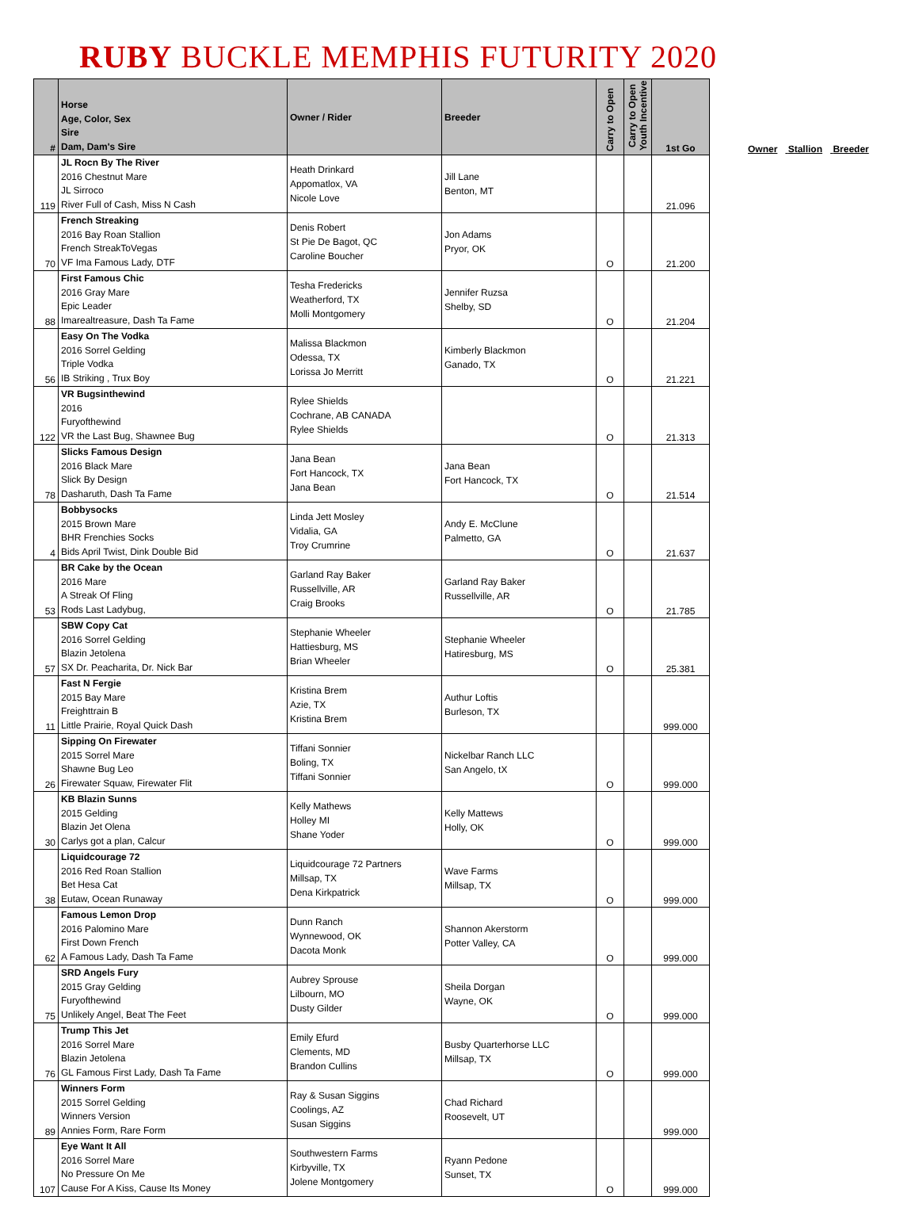RUBY BUCKLE MEMPHIS FUTURITY 2020
| # | Horse Age, Color, Sex Sire Dam, Dam's Sire | Owner / Rider | Breeder | Carry to Open | Carry to Open Youth Incentive | 1st Go |
| --- | --- | --- | --- | --- | --- | --- |
| 119 | JL Rocn By The River 2016 Chestnut Mare JL Sirroco River Full of Cash, Miss N Cash | Heath Drinkard Appomatlox, VA Nicole Love | Jill Lane Benton, MT | | | 21.096 |
| 70 | French Streaking 2016 Bay Roan Stallion French StreakToVegas VF Ima Famous Lady, DTF | Denis Robert St Pie De Bagot, QC Caroline Boucher | Jon Adams Pryor, OK | O | | 21.200 |
| 88 | First Famous Chic 2016 Gray Mare Epic Leader Imarealtreasure, Dash Ta Fame | Tesha Fredericks Weatherford, TX Molli Montgomery | Jennifer Ruzsa Shelby, SD | O | | 21.204 |
| 56 | Easy On The Vodka 2016 Sorrel Gelding Triple Vodka IB Striking , Trux Boy | Malissa Blackmon Odessa, TX Lorissa Jo Merritt | Kimberly Blackmon Ganado, TX | O | | 21.221 |
| 122 | VR Bugsinthewind 2016 Furyofthewind VR the Last Bug, Shawnee Bug | Rylee Shields Cochrane, AB CANADA Rylee Shields | | O | | 21.313 |
| 78 | Slicks Famous Design 2016 Black Mare Slick By Design Dasharuth, Dash Ta Fame | Jana Bean Fort Hancock, TX Jana Bean | Jana Bean Fort Hancock, TX | O | | 21.514 |
| 4 | Bobbysocks 2015 Brown Mare BHR Frenchies Socks Bids April Twist, Dink Double Bid | Linda Jett Mosley Vidalia, GA Troy Crumrine | Andy E. McClune Palmetto, GA | O | | 21.637 |
| 53 | BR Cake by the Ocean 2016 Mare A Streak Of Fling Rods Last Ladybug, | Garland Ray Baker Russellville, AR Craig Brooks | Garland Ray Baker Russellville, AR | O | | 21.785 |
| 57 | SBW Copy Cat 2016 Sorrel Gelding Blazin Jetolena SX Dr. Peacharita, Dr. Nick Bar | Stephanie Wheeler Hattiesburg, MS Brian Wheeler | Stephanie Wheeler Hatiresburg, MS | O | | 25.381 |
| 11 | Fast N Fergie 2015 Bay Mare Freighttrain B Little Prairie, Royal Quick Dash | Kristina Brem Azie, TX Kristina Brem | Authur Loftis Burleson, TX | | | 999.000 |
| 26 | Sipping On Firewater 2015 Sorrel Mare Shawne Bug Leo Firewater Squaw, Firewater Flit | Tiffani Sonnier Boling, TX Tiffani Sonnier | Nickelbar Ranch LLC San Angelo, tX | O | | 999.000 |
| 30 | KB Blazin Sunns 2015 Gelding Blazin Jet Olena Carlys got a plan, Calcur | Kelly Mathews Holley MI Shane Yoder | Kelly Mattews Holly, OK | O | | 999.000 |
| 38 | Liquidcourage 72 2016 Red Roan Stallion Bet Hesa Cat Eutaw, Ocean Runaway | Liquidcourage 72 Partners Millsap, TX Dena Kirkpatrick | Wave Farms Millsap, TX | O | | 999.000 |
| 62 | Famous Lemon Drop 2016 Palomino Mare First Down French A Famous Lady, Dash Ta Fame | Dunn Ranch Wynnewood, OK Dacota Monk | Shannon Akerstorm Potter Valley, CA | O | | 999.000 |
| 75 | SRD Angels Fury 2015 Gray Gelding Furyofthewind Unlikely Angel, Beat The Feet | Aubrey Sprouse Lilbourn, MO Dusty Gilder | Sheila Dorgan Wayne, OK | O | | 999.000 |
| 76 | Trump This Jet 2016 Sorrel Mare Blazin Jetolena GL Famous First Lady, Dash Ta Fame | Emily Efurd Clements, MD Brandon Cullins | Busby Quarterhorse LLC Millsap, TX | O | | 999.000 |
| 89 | Winners Form 2015 Sorrel Gelding Winners Version Annies Form, Rare Form | Ray & Susan Siggins Coolings, AZ Susan Siggins | Chad Richard Roosevelt, UT | | | 999.000 |
| 107 | Eye Want It All 2016 Sorrel Mare No Pressure On Me Cause For A Kiss, Cause Its Money | Southwestern Farms Kirbyville, TX Jolene Montgomery | Ryann Pedone Sunset, TX | O | | 999.000 |
Owner Stallion Breeder